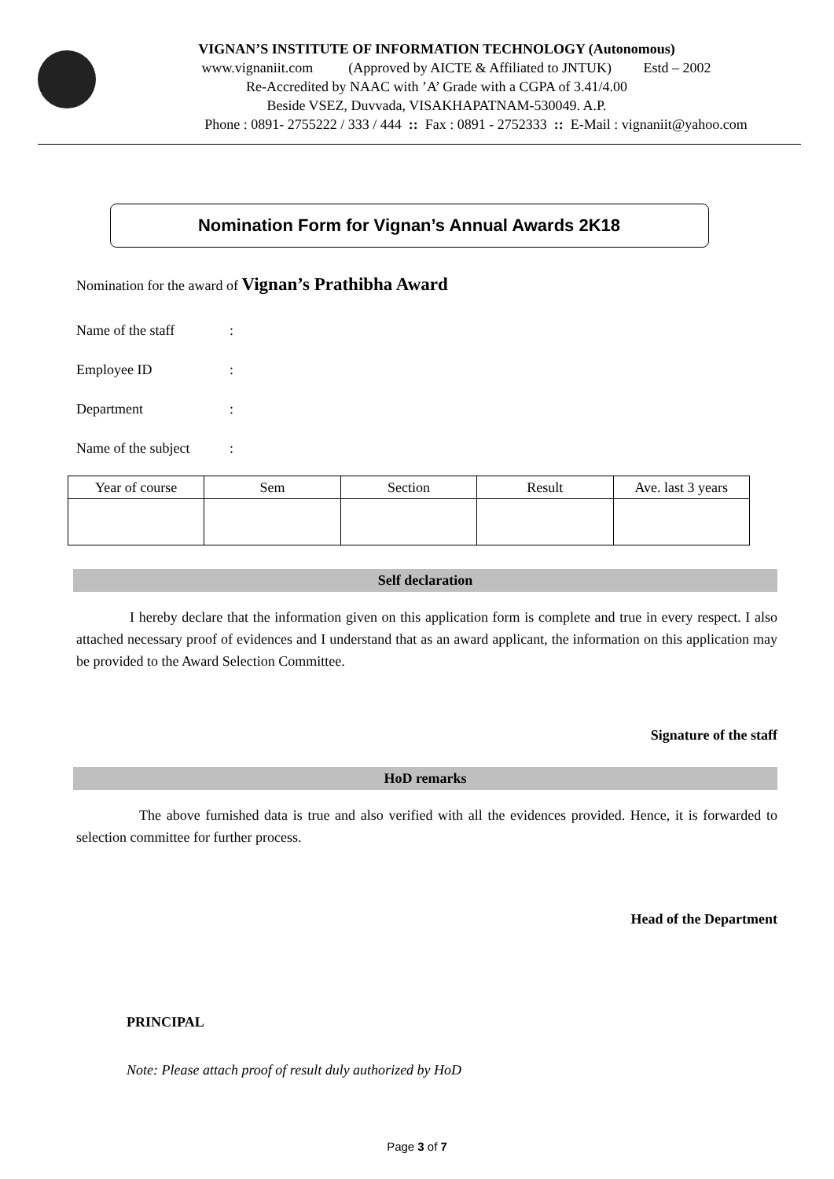VIGNAN’S INSTITUTE OF INFORMATION TECHNOLOGY (Autonomous)
www.vignaniit.com (Approved by AICTE & Affiliated to JNTUK) Estd – 2002
Re-Accredited by NAAC with ’A’ Grade with a CGPA of 3.41/4.00
Beside VSEZ, Duvvada, VISAKHAPATNAM-530049. A.P.
Phone : 0891- 2755222 / 333 / 444 :: Fax : 0891 - 2752333 :: E-Mail : vignaniit@yahoo.com
Nomination Form for Vignan’s Annual Awards 2K18
Nomination for the award of Vignan’s Prathibha Award
Name of the staff:
Employee ID:
Department:
Name of the subject:
| Year of course | Sem | Section | Result | Ave. last 3 years |
| --- | --- | --- | --- | --- |
Self declaration
I hereby declare that the information given on this application form is complete and true in every respect. I also attached necessary proof of evidences and I understand that as an award applicant, the information on this application may be provided to the Award Selection Committee.
Signature of the staff
HoD remarks
The above furnished data is true and also verified with all the evidences provided. Hence, it is forwarded to selection committee for further process.
Head of the Department
PRINCIPAL
Note: Please attach proof of result duly authorized by HoD
Page 3 of 7